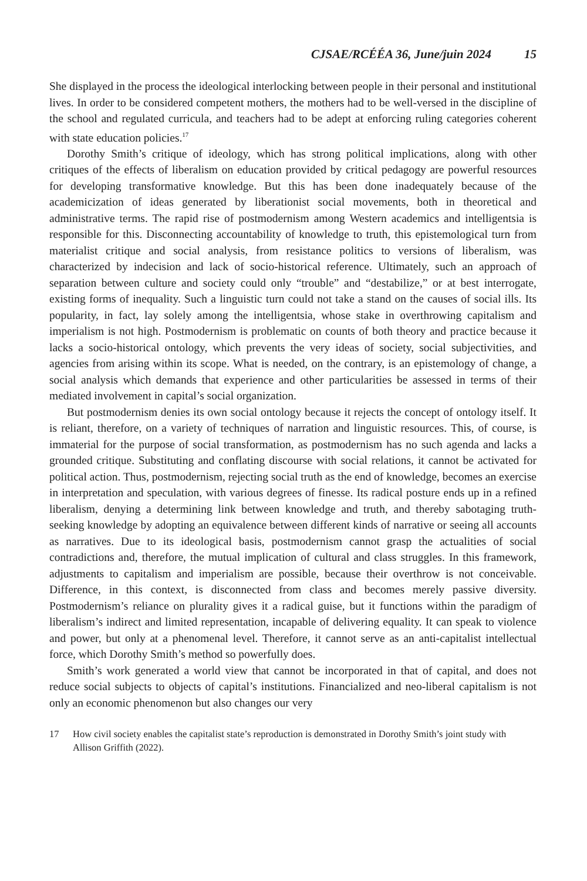CJSAE/RCÉÉA 36, June/juin 2024 15
She displayed in the process the ideological interlocking between people in their personal and institutional lives. In order to be considered competent mothers, the mothers had to be well-versed in the discipline of the school and regulated curricula, and teachers had to be adept at enforcing ruling categories coherent with state education policies.<sup>17</sup>
Dorothy Smith’s critique of ideology, which has strong political implications, along with other critiques of the effects of liberalism on education provided by critical pedagogy are powerful resources for developing transformative knowledge. But this has been done inadequately because of the academicization of ideas generated by liberationist social movements, both in theoretical and administrative terms. The rapid rise of postmodernism among Western academics and intelligentsia is responsible for this. Disconnecting accountability of knowledge to truth, this epistemological turn from materialist critique and social analysis, from resistance politics to versions of liberalism, was characterized by indecision and lack of socio-historical reference. Ultimately, such an approach of separation between culture and society could only “trouble” and “destabilize,” or at best interrogate, existing forms of inequality. Such a linguistic turn could not take a stand on the causes of social ills. Its popularity, in fact, lay solely among the intelligentsia, whose stake in overthrowing capitalism and imperialism is not high. Postmodernism is problematic on counts of both theory and practice because it lacks a socio-historical ontology, which prevents the very ideas of society, social subjectivities, and agencies from arising within its scope. What is needed, on the contrary, is an epistemology of change, a social analysis which demands that experience and other particularities be assessed in terms of their mediated involvement in capital’s social organization.
But postmodernism denies its own social ontology because it rejects the concept of ontology itself. It is reliant, therefore, on a variety of techniques of narration and linguistic resources. This, of course, is immaterial for the purpose of social transformation, as postmodernism has no such agenda and lacks a grounded critique. Substituting and conflating discourse with social relations, it cannot be activated for political action. Thus, postmodernism, rejecting social truth as the end of knowledge, becomes an exercise in interpretation and speculation, with various degrees of finesse. Its radical posture ends up in a refined liberalism, denying a determining link between knowledge and truth, and thereby sabotaging truth-seeking knowledge by adopting an equivalence between different kinds of narrative or seeing all accounts as narratives. Due to its ideological basis, postmodernism cannot grasp the actualities of social contradictions and, therefore, the mutual implication of cultural and class struggles. In this framework, adjustments to capitalism and imperialism are possible, because their overthrow is not conceivable. Difference, in this context, is disconnected from class and becomes merely passive diversity. Postmodernism’s reliance on plurality gives it a radical guise, but it functions within the paradigm of liberalism’s indirect and limited representation, incapable of delivering equality. It can speak to violence and power, but only at a phenomenal level. Therefore, it cannot serve as an anti-capitalist intellectual force, which Dorothy Smith’s method so powerfully does.
Smith’s work generated a world view that cannot be incorporated in that of capital, and does not reduce social subjects to objects of capital’s institutions. Financialized and neo-liberal capitalism is not only an economic phenomenon but also changes our very
17 How civil society enables the capitalist state’s reproduction is demonstrated in Dorothy Smith’s joint study with Allison Griffith (2022).